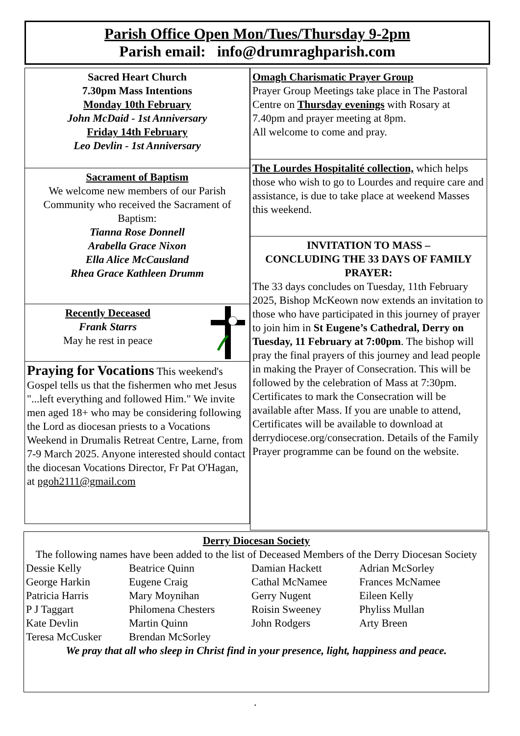Parish Office Open Mon/Tues/Thursday 9-2pm
Parish email: info@drumraghparish.com
Sacred Heart Church
7.30pm Mass Intentions
Monday 10th February
John McDaid - 1st Anniversary
Friday 14th February
Leo Devlin - 1st Anniversary
Sacrament of Baptism
We welcome new members of our Parish Community who received the Sacrament of Baptism:
Tianna Rose Donnell
Arabella Grace Nixon
Ella Alice McCausland
Rhea Grace Kathleen Drumm
Recently Deceased
Frank Starrs
May he rest in peace
Praying for Vocations This weekend's Gospel tells us that the fishermen who met Jesus "...left everything and followed Him." We invite men aged 18+ who may be considering following the Lord as diocesan priests to a Vocations Weekend in Drumalis Retreat Centre, Larne, from 7-9 March 2025. Anyone interested should contact the diocesan Vocations Director, Fr Pat O'Hagan, at pgoh2111@gmail.com
Omagh Charismatic Prayer Group
Prayer Group Meetings take place in The Pastoral Centre on Thursday evenings with Rosary at 7.40pm and prayer meeting at 8pm.
All welcome to come and pray.
The Lourdes Hospitalité collection, which helps those who wish to go to Lourdes and require care and assistance, is due to take place at weekend Masses this weekend.
INVITATION TO MASS –
CONCLUDING THE 33 DAYS OF FAMILY PRAYER:
The 33 days concludes on Tuesday, 11th February 2025, Bishop McKeown now extends an invitation to those who have participated in this journey of prayer to join him in St Eugene’s Cathedral, Derry on Tuesday, 11 February at 7:00pm. The bishop will pray the final prayers of this journey and lead people in making the Prayer of Consecration. This will be followed by the celebration of Mass at 7:30pm. Certificates to mark the Consecration will be available after Mass. If you are unable to attend, Certificates will be available to download at derrydiocese.org/consecration. Details of the Family Prayer programme can be found on the website.
Derry Diocesan Society
The following names have been added to the list of Deceased Members of the Derry Diocesan Society
| Dessie Kelly | Beatrice Quinn | Damian Hackett | Adrian McSorley |
| George Harkin | Eugene Craig | Cathal McNamee | Frances McNamee |
| Patricia Harris | Mary Moynihan | Gerry Nugent | Eileen Kelly |
| P J Taggart | Philomena Chesters | Roisin Sweeney | Phyliss Mullan |
| Kate Devlin | Martin Quinn | John Rodgers | Arty Breen |
| Teresa McCusker | Brendan McSorley | | |
We pray that all who sleep in Christ find in your presence, light, happiness and peace.
.